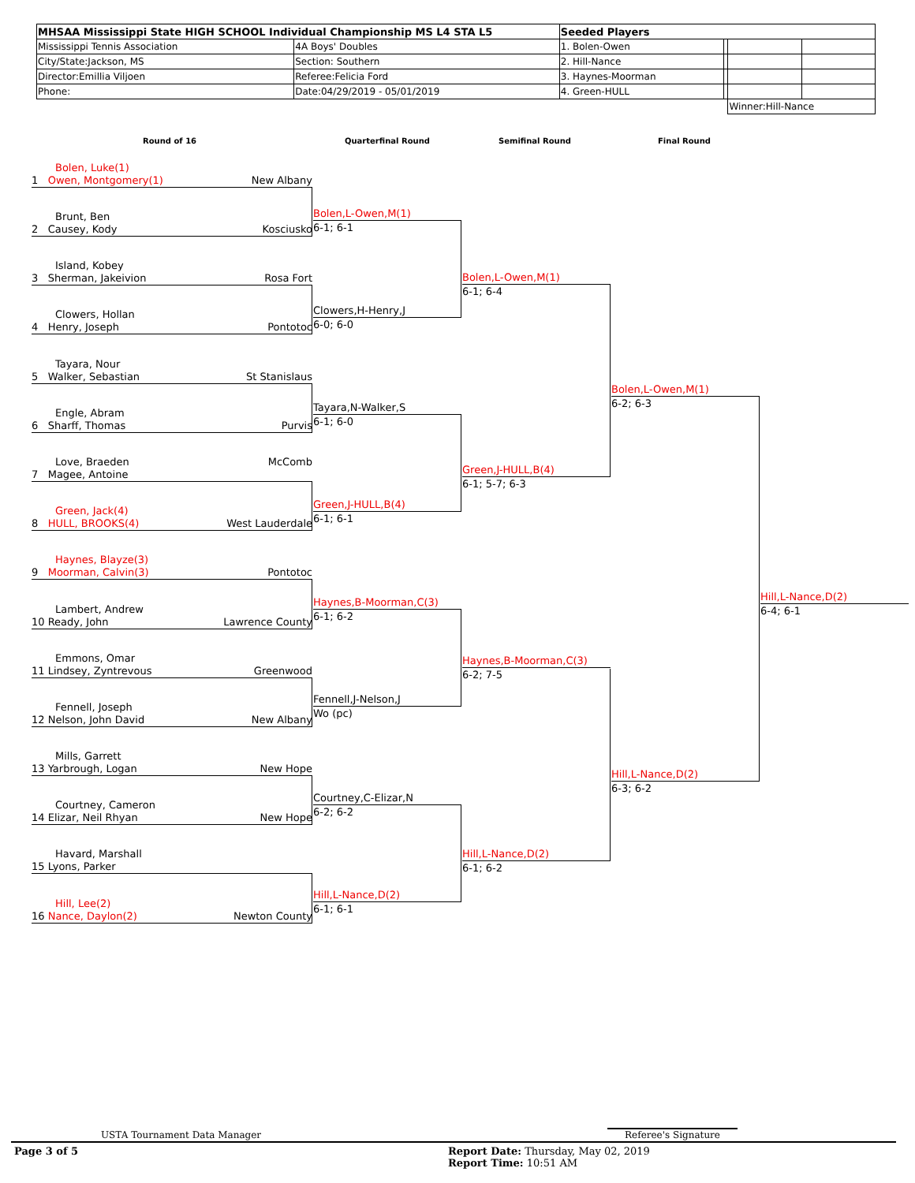| MHSAA Mississippi State HIGH SCHOOL Individual Championship MS L4 STA L5 | | Seeded Players | | | |
| Mississippi Tennis Association | 4A Boys' Doubles | 1. Bolen-Owen | | | |
| City/State:Jackson, MS | Section: Southern | 2. Hill-Nance | | | |
| Director:Emillia Viljoen | Referee:Felicia Ford | 3. Haynes-Moorman | | | |
| Phone: | Date:04/29/2019 - 05/01/2019 | 4. Green-HULL | | | |
| | | | | Winner:Hill-Nance | |
Round of 16 Quarterfinal Round Semifinal Round Final Round
Bolen, Luke(1)
1 Owen, Montgomery(1)
New Albany
Brunt, Ben
2 Causey, Kody
Kosciusko
Island, Kobey
3 Sherman, Jakeivion
Rosa Fort
Clowers, Hollan
4 Henry, Joseph
Pontotoc
Tayara, Nour
5 Walker, Sebastian
St Stanislaus
Engle, Abram
6 Sharff, Thomas
Purvis
Love, Braeden
7 Magee, Antoine
McComb
Green, Jack(4)
8 HULL, BROOKS(4)
West Lauderdale
Haynes, Blayze(3)
9 Moorman, Calvin(3)
Pontotoc
Lambert, Andrew
10 Ready, John
Lawrence County
Emmons, Omar
11 Lindsey, Zyntrevous
Greenwood
Fennell, Joseph
12 Nelson, John David
New Albany
Mills, Garrett
13 Yarbrough, Logan
New Hope
Courtney, Cameron
14 Elizar, Neil Rhyan
New Hope
Havard, Marshall
15 Lyons, Parker
Hill, Lee(2)
16 Nance, Daylon(2)
Newton County
Bolen,L-Owen,M(1)
6-1; 6-1
Clowers,H-Henry,J
6-0; 6-0
Tayara,N-Walker,S
6-1; 6-0
Green,J-HULL,B(4)
6-1; 6-1
Haynes,B-Moorman,C(3)
6-1; 6-2
Fennell,J-Nelson,J
Wo (pc)
Courtney,C-Elizar,N
6-2; 6-2
Hill,L-Nance,D(2)
6-1; 6-1
Bolen,L-Owen,M(1)
6-1; 6-4
Green,J-HULL,B(4)
6-1; 5-7; 6-3
Haynes,B-Moorman,C(3)
6-2; 7-5
Hill,L-Nance,D(2)
6-1; 6-2
Bolen,L-Owen,M(1)
6-2; 6-3
Hill,L-Nance,D(2)
6-3; 6-2
Hill,L-Nance,D(2)
6-4; 6-1
USTA Tournament Data Manager Referee's Signature
Page 3 of 5
Report Date: Thursday, May 02, 2019
Report Time: 10:51 AM